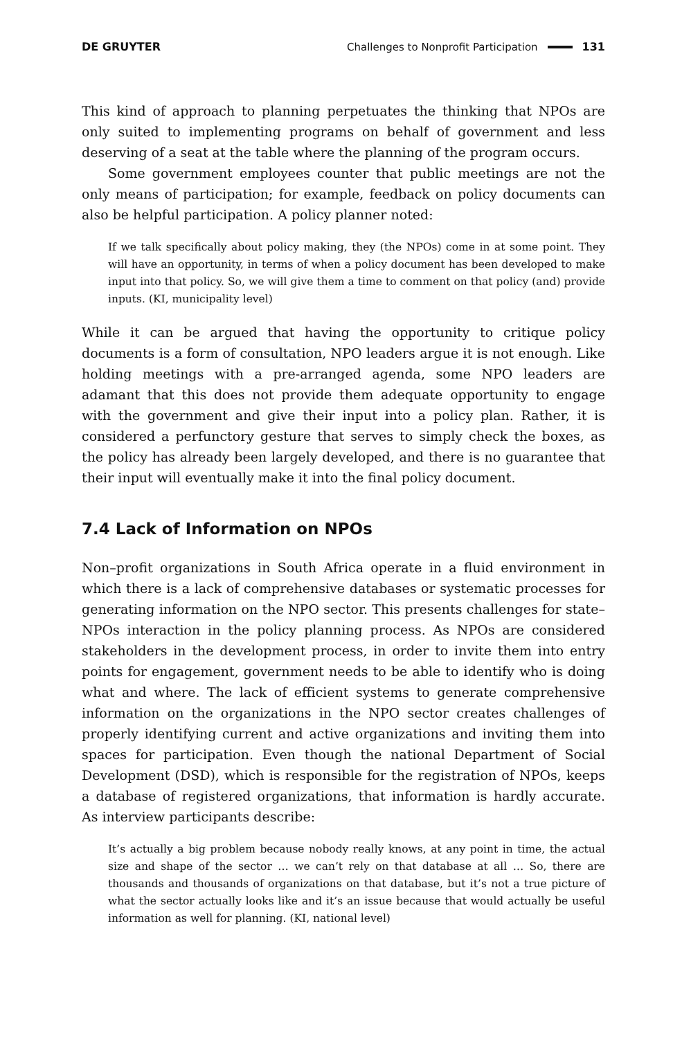DE GRUYTER Challenges to Nonprofit Participation 131
This kind of approach to planning perpetuates the thinking that NPOs are only suited to implementing programs on behalf of government and less deserving of a seat at the table where the planning of the program occurs.
Some government employees counter that public meetings are not the only means of participation; for example, feedback on policy documents can also be helpful participation. A policy planner noted:
If we talk specifically about policy making, they (the NPOs) come in at some point. They will have an opportunity, in terms of when a policy document has been developed to make input into that policy. So, we will give them a time to comment on that policy (and) provide inputs. (KI, municipality level)
While it can be argued that having the opportunity to critique policy documents is a form of consultation, NPO leaders argue it is not enough. Like holding meetings with a pre-arranged agenda, some NPO leaders are adamant that this does not provide them adequate opportunity to engage with the government and give their input into a policy plan. Rather, it is considered a perfunctory gesture that serves to simply check the boxes, as the policy has already been largely developed, and there is no guarantee that their input will eventually make it into the final policy document.
7.4 Lack of Information on NPOs
Non–profit organizations in South Africa operate in a fluid environment in which there is a lack of comprehensive databases or systematic processes for generating information on the NPO sector. This presents challenges for state–NPOs interaction in the policy planning process. As NPOs are considered stakeholders in the development process, in order to invite them into entry points for engagement, government needs to be able to identify who is doing what and where. The lack of efficient systems to generate comprehensive information on the organizations in the NPO sector creates challenges of properly identifying current and active organizations and inviting them into spaces for participation. Even though the national Department of Social Development (DSD), which is responsible for the registration of NPOs, keeps a database of registered organizations, that information is hardly accurate. As interview participants describe:
It’s actually a big problem because nobody really knows, at any point in time, the actual size and shape of the sector … we can’t rely on that database at all … So, there are thousands and thousands of organizations on that database, but it’s not a true picture of what the sector actually looks like and it’s an issue because that would actually be useful information as well for planning. (KI, national level)